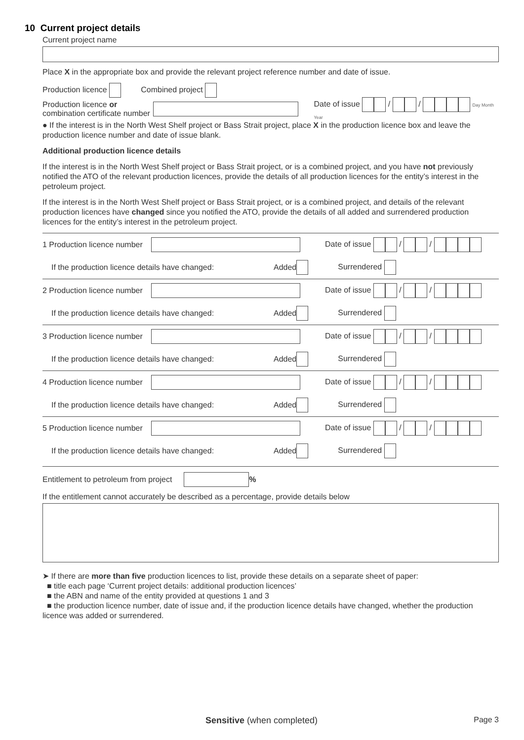10 Current project details
Current project name
Place X in the appropriate box and provide the relevant project reference number and date of issue.
Production licence Combined project
Production licence or
combination certificate number Date of issue / / Day Month Year
● If the interest is in the North West Shelf project or Bass Strait project, place X in the production licence box and leave the production licence number and date of issue blank.
Additional production licence details
If the interest is in the North West Shelf project or Bass Strait project, or is a combined project, and you have not previously notified the ATO of the relevant production licences, provide the details of all production licences for the entity’s interest in the petroleum project.
If the interest is in the North West Shelf project or Bass Strait project, or is a combined project, and details of the relevant production licences have changed since you notified the ATO, provide the details of all added and surrendered production licences for the entity’s interest in the petroleum project.
1 Production licence number Date of issue / /
If the production licence details have changed: Added Surrendered
2 Production licence number Date of issue / /
If the production licence details have changed: Added Surrendered
3 Production licence number Date of issue / /
If the production licence details have changed: Added Surrendered
4 Production licence number Date of issue / /
If the production licence details have changed: Added Surrendered
5 Production licence number Date of issue / /
If the production licence details have changed: Added Surrendered
Entitlement to petroleum from project %
If the entitlement cannot accurately be described as a percentage, provide details below
➤ If there are more than five production licences to list, provide these details on a separate sheet of paper:
■ title each page ‘Current project details: additional production licences’
■ the ABN and name of the entity provided at questions 1 and 3
■ the production licence number, date of issue and, if the production licence details have changed, whether the production licence was added or surrendered.
Sensitive (when completed) Page 3